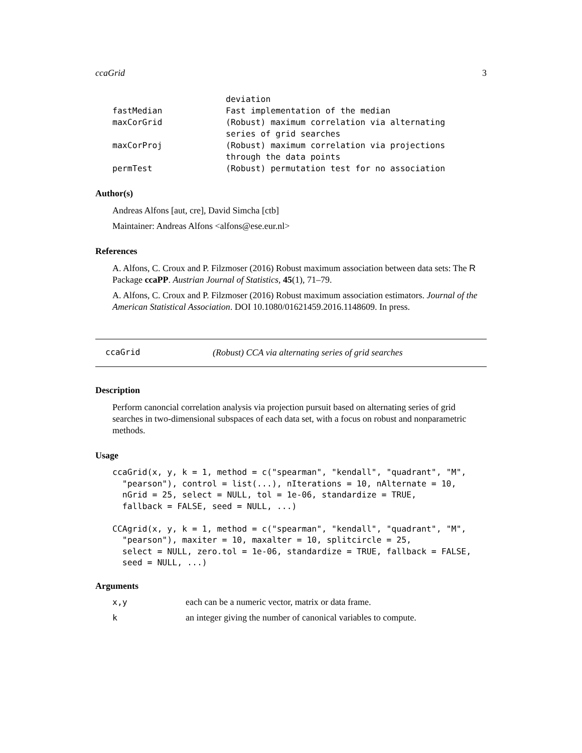ccaGrid 3
| | deviation |
| fastMedian | Fast implementation of the median |
| maxCorGrid | (Robust) maximum correlation via alternating series of grid searches |
| maxCorProj | (Robust) maximum correlation via projections through the data points |
| permTest | (Robust) permutation test for no association |
Author(s)
Andreas Alfons [aut, cre], David Simcha [ctb]
Maintainer: Andreas Alfons <alfons@ese.eur.nl>
References
A. Alfons, C. Croux and P. Filzmoser (2016) Robust maximum association between data sets: The R Package ccaPP. Austrian Journal of Statistics, 45(1), 71–79.
A. Alfons, C. Croux and P. Filzmoser (2016) Robust maximum association estimators. Journal of the American Statistical Association. DOI 10.1080/01621459.2016.1148609. In press.
ccaGrid (Robust) CCA via alternating series of grid searches
Description
Perform canoncial correlation analysis via projection pursuit based on alternating series of grid searches in two-dimensional subspaces of each data set, with a focus on robust and nonparametric methods.
Usage
ccaGrid(x, y, k = 1, method = c("spearman", "kendall", "quadrant", "M",
  "pearson"), control = list(...), nIterations = 10, nAlternate = 10,
  nGrid = 25, select = NULL, tol = 1e-06, standardize = TRUE,
  fallback = FALSE, seed = NULL, ...)

CCAgrid(x, y, k = 1, method = c("spearman", "kendall", "quadrant", "M",
  "pearson"), maxiter = 10, maxalter = 10, splitcircle = 25,
  select = NULL, zero.tol = 1e-06, standardize = TRUE, fallback = FALSE,
  seed = NULL, ...)
Arguments
| x,y | each can be a numeric vector, matrix or data frame. |
| k | an integer giving the number of canonical variables to compute. |